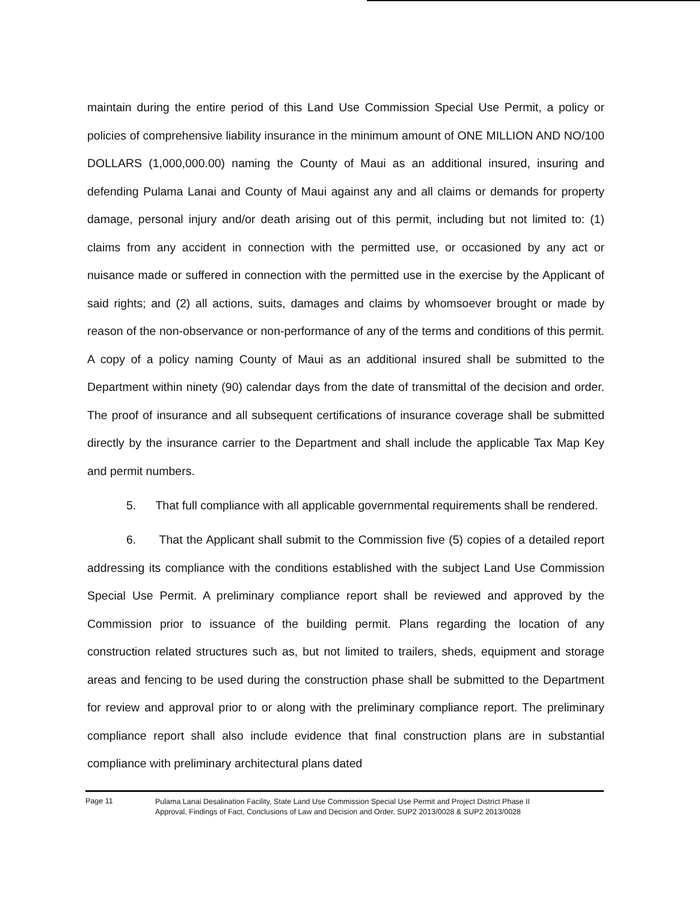maintain during the entire period of this Land Use Commission Special Use Permit, a policy or policies of comprehensive liability insurance in the minimum amount of ONE MILLION AND NO/100 DOLLARS (1,000,000.00) naming the County of Maui as an additional insured, insuring and defending Pulama Lanai and County of Maui against any and all claims or demands for property damage, personal injury and/or death arising out of this permit, including but not limited to: (1) claims from any accident in connection with the permitted use, or occasioned by any act or nuisance made or suffered in connection with the permitted use in the exercise by the Applicant of said rights; and (2) all actions, suits, damages and claims by whomsoever brought or made by reason of the non-observance or non-performance of any of the terms and conditions of this permit. A copy of a policy naming County of Maui as an additional insured shall be submitted to the Department within ninety (90) calendar days from the date of transmittal of the decision and order. The proof of insurance and all subsequent certifications of insurance coverage shall be submitted directly by the insurance carrier to the Department and shall include the applicable Tax Map Key and permit numbers.
5. That full compliance with all applicable governmental requirements shall be rendered.
6. That the Applicant shall submit to the Commission five (5) copies of a detailed report addressing its compliance with the conditions established with the subject Land Use Commission Special Use Permit. A preliminary compliance report shall be reviewed and approved by the Commission prior to issuance of the building permit. Plans regarding the location of any construction related structures such as, but not limited to trailers, sheds, equipment and storage areas and fencing to be used during the construction phase shall be submitted to the Department for review and approval prior to or along with the preliminary compliance report. The preliminary compliance report shall also include evidence that final construction plans are in substantial compliance with preliminary architectural plans dated
Page 11
Pulama Lanai Desalination Facility, State Land Use Commission Special Use Permit and Project District Phase II
Approval, Findings of Fact, Conclusions of Law and Decision and Order, SUP2 2013/0028 & SUP2 2013/0028